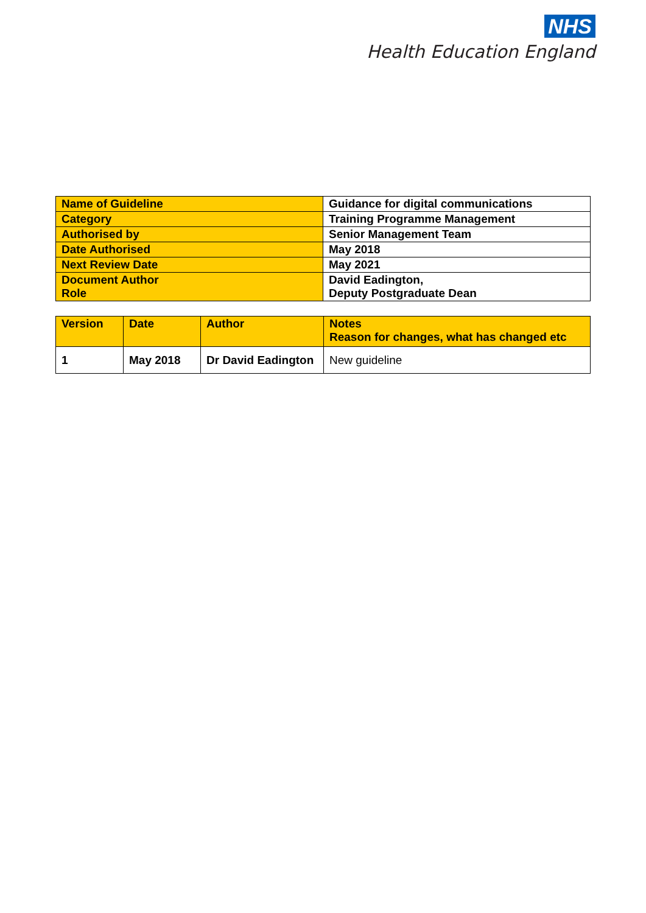NHS
Health Education England
| Name of Guideline | Guidance for digital communications |
| Category | Training Programme Management |
| Authorised by | Senior Management Team |
| Date Authorised | May 2018 |
| Next Review Date | May 2021 |
| Document Author Role | David Eadington, Deputy Postgraduate Dean |
| Version | Date | Author | Notes Reason for changes, what has changed etc |
| 1 | May 2018 | Dr David Eadington | New guideline |